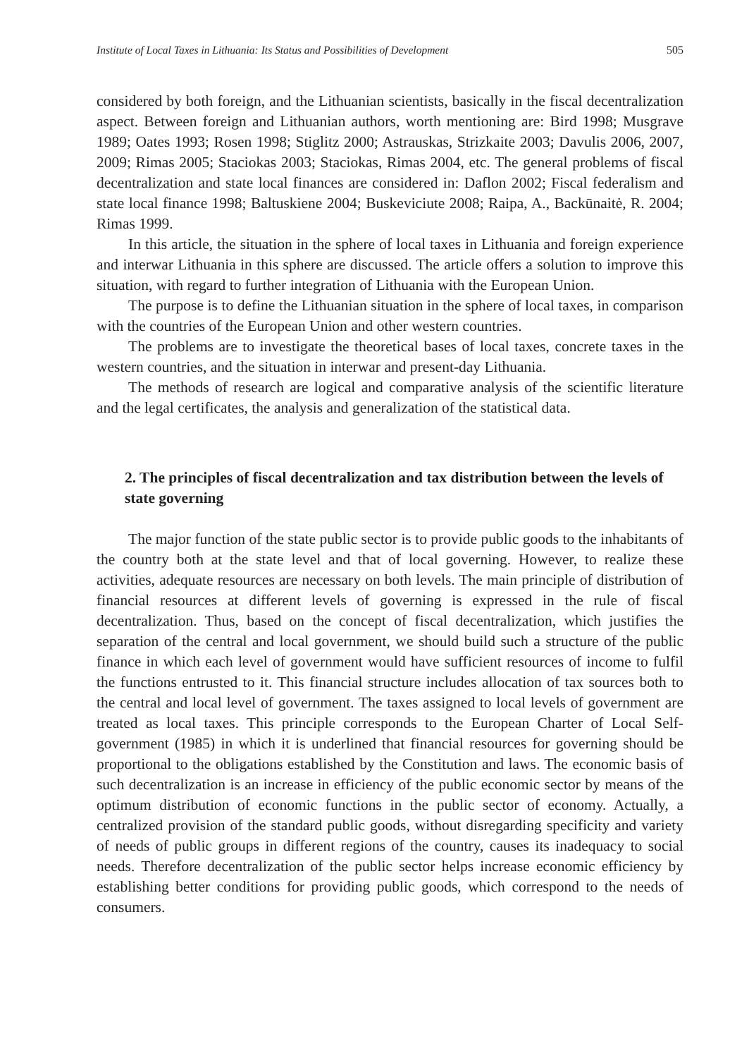Institute of Local Taxes in Lithuania: Its Status and Possibilities of Development 505
considered by both foreign, and the Lithuanian scientists, basically in the fiscal decentralization aspect. Between foreign and Lithuanian authors, worth mentioning are: Bird 1998; Musgrave 1989; Oates 1993; Rosen 1998; Stiglitz 2000; Astrauskas, Strizkaite 2003; Davulis 2006, 2007, 2009; Rimas 2005; Staciokas 2003; Staciokas, Rimas 2004, etc. The general problems of fiscal decentralization and state local finances are considered in: Daflon 2002; Fiscal federalism and state local finance 1998; Baltuskiene 2004; Buskeviciute 2008; Raipa, A., Backūnaitė, R. 2004; Rimas 1999.
In this article, the situation in the sphere of local taxes in Lithuania and foreign experience and interwar Lithuania in this sphere are discussed. The article offers a solution to improve this situation, with regard to further integration of Lithuania with the European Union.
The purpose is to define the Lithuanian situation in the sphere of local taxes, in comparison with the countries of the European Union and other western countries.
The problems are to investigate the theoretical bases of local taxes, concrete taxes in the western countries, and the situation in interwar and present-day Lithuania.
The methods of research are logical and comparative analysis of the scientific literature and the legal certificates, the analysis and generalization of the statistical data.
2. The principles of fiscal decentralization and tax distribution between the levels of state governing
The major function of the state public sector is to provide public goods to the inhabitants of the country both at the state level and that of local governing. However, to realize these activities, adequate resources are necessary on both levels. The main principle of distribution of financial resources at different levels of governing is expressed in the rule of fiscal decentralization. Thus, based on the concept of fiscal decentralization, which justifies the separation of the central and local government, we should build such a structure of the public finance in which each level of government would have sufficient resources of income to fulfil the functions entrusted to it. This financial structure includes allocation of tax sources both to the central and local level of government. The taxes assigned to local levels of government are treated as local taxes. This principle corresponds to the European Charter of Local Self-government (1985) in which it is underlined that financial resources for governing should be proportional to the obligations established by the Constitution and laws. The economic basis of such decentralization is an increase in efficiency of the public economic sector by means of the optimum distribution of economic functions in the public sector of economy. Actually, a centralized provision of the standard public goods, without disregarding specificity and variety of needs of public groups in different regions of the country, causes its inadequacy to social needs. Therefore decentralization of the public sector helps increase economic efficiency by establishing better conditions for providing public goods, which correspond to the needs of consumers.